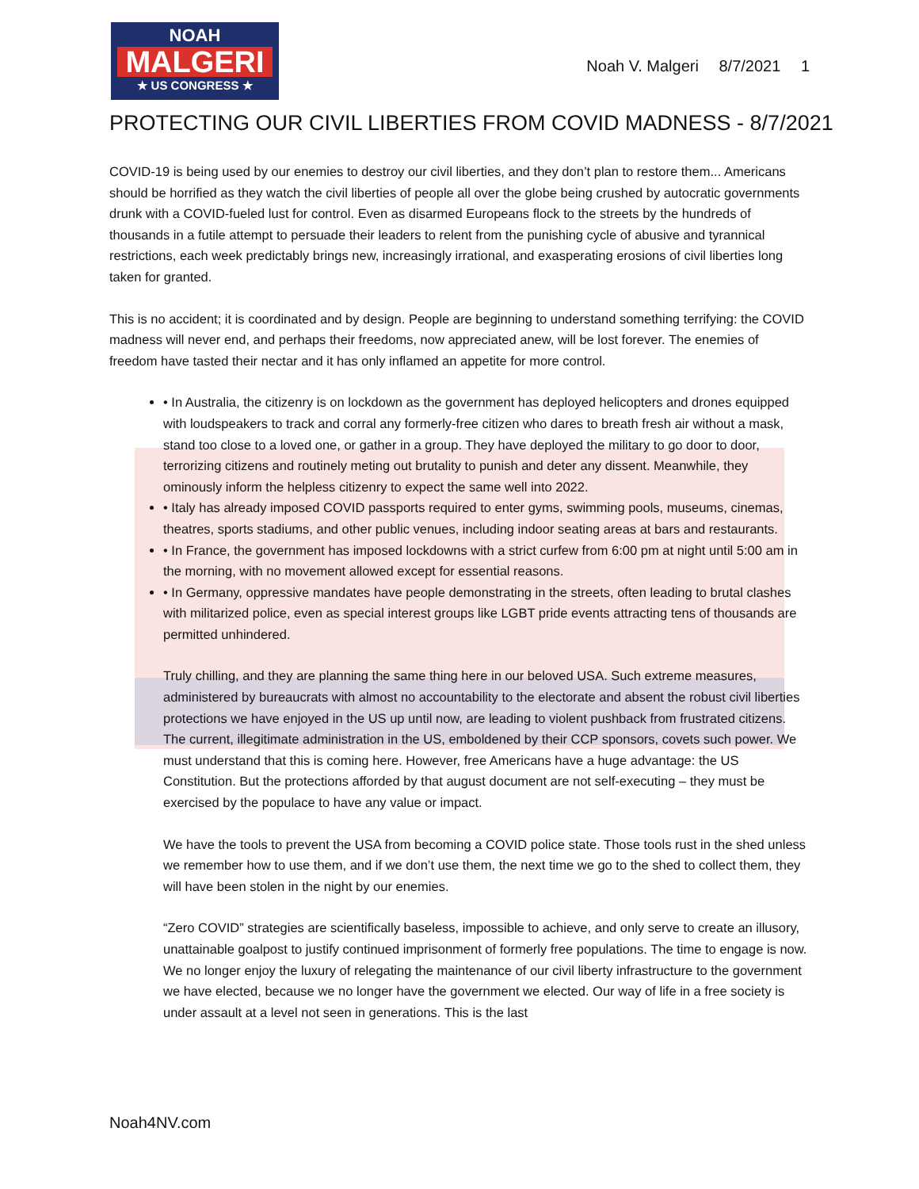NOAH
MALGERI
★ US CONGRESS ★
Noah V. Malgeri 8/7/2021 1
PROTECTING OUR CIVIL LIBERTIES FROM COVID MADNESS - 8/7/2021
COVID-19 is being used by our enemies to destroy our civil liberties, and they don’t plan to restore them... Americans should be horrified as they watch the civil liberties of people all over the globe being crushed by autocratic governments drunk with a COVID-fueled lust for control. Even as disarmed Europeans flock to the streets by the hundreds of thousands in a futile attempt to persuade their leaders to relent from the punishing cycle of abusive and tyrannical restrictions, each week predictably brings new, increasingly irrational, and exasperating erosions of civil liberties long taken for granted.
This is no accident; it is coordinated and by design. People are beginning to understand something terrifying: the COVID madness will never end, and perhaps their freedoms, now appreciated anew, will be lost forever. The enemies of freedom have tasted their nectar and it has only inflamed an appetite for more control.
• In Australia, the citizenry is on lockdown as the government has deployed helicopters and drones equipped with loudspeakers to track and corral any formerly-free citizen who dares to breath fresh air without a mask, stand too close to a loved one, or gather in a group. They have deployed the military to go door to door, terrorizing citizens and routinely meting out brutality to punish and deter any dissent. Meanwhile, they ominously inform the helpless citizenry to expect the same well into 2022.
• Italy has already imposed COVID passports required to enter gyms, swimming pools, museums, cinemas, theatres, sports stadiums, and other public venues, including indoor seating areas at bars and restaurants.
• In France, the government has imposed lockdowns with a strict curfew from 6:00 pm at night until 5:00 am in the morning, with no movement allowed except for essential reasons.
• In Germany, oppressive mandates have people demonstrating in the streets, often leading to brutal clashes with militarized police, even as special interest groups like LGBT pride events attracting tens of thousands are permitted unhindered.
Truly chilling, and they are planning the same thing here in our beloved USA. Such extreme measures, administered by bureaucrats with almost no accountability to the electorate and absent the robust civil liberties protections we have enjoyed in the US up until now, are leading to violent pushback from frustrated citizens.
The current, illegitimate administration in the US, emboldened by their CCP sponsors, covets such power. We must understand that this is coming here. However, free Americans have a huge advantage: the US Constitution. But the protections afforded by that august document are not self-executing – they must be exercised by the populace to have any value or impact.
We have the tools to prevent the USA from becoming a COVID police state. Those tools rust in the shed unless we remember how to use them, and if we don’t use them, the next time we go to the shed to collect them, they will have been stolen in the night by our enemies.
“Zero COVID” strategies are scientifically baseless, impossible to achieve, and only serve to create an illusory, unattainable goalpost to justify continued imprisonment of formerly free populations. The time to engage is now. We no longer enjoy the luxury of relegating the maintenance of our civil liberty infrastructure to the government we have elected, because we no longer have the government we elected. Our way of life in a free society is under assault at a level not seen in generations. This is the last
Noah4NV.com